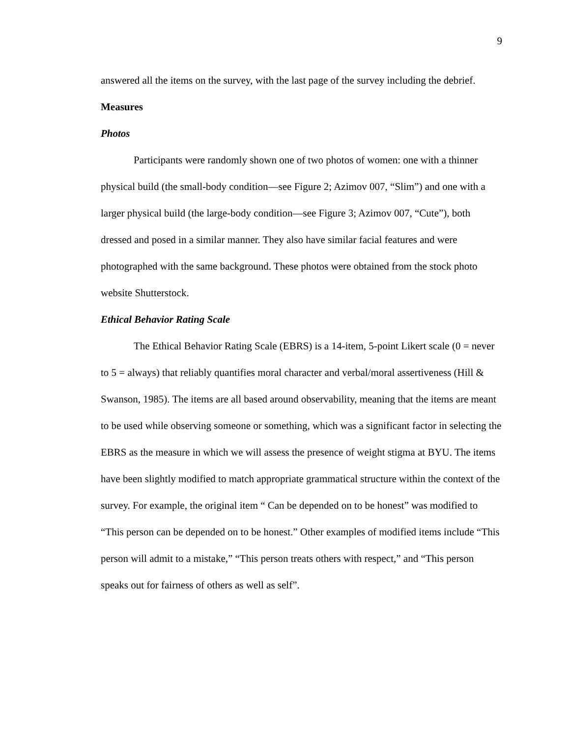9
answered all the items on the survey, with the last page of the survey including the debrief.
Measures
Photos
Participants were randomly shown one of two photos of women: one with a thinner physical build (the small-body condition—see Figure 2; Azimov 007, “Slim”) and one with a larger physical build (the large-body condition—see Figure 3; Azimov 007, “Cute”), both dressed and posed in a similar manner. They also have similar facial features and were photographed with the same background. These photos were obtained from the stock photo website Shutterstock.
Ethical Behavior Rating Scale
The Ethical Behavior Rating Scale (EBRS) is a 14-item, 5-point Likert scale (0 = never to 5 = always) that reliably quantifies moral character and verbal/moral assertiveness (Hill & Swanson, 1985). The items are all based around observability, meaning that the items are meant to be used while observing someone or something, which was a significant factor in selecting the EBRS as the measure in which we will assess the presence of weight stigma at BYU. The items have been slightly modified to match appropriate grammatical structure within the context of the survey. For example, the original item “ Can be depended on to be honest” was modified to “This person can be depended on to be honest.” Other examples of modified items include “This person will admit to a mistake,” “This person treats others with respect,” and “This person speaks out for fairness of others as well as self”.